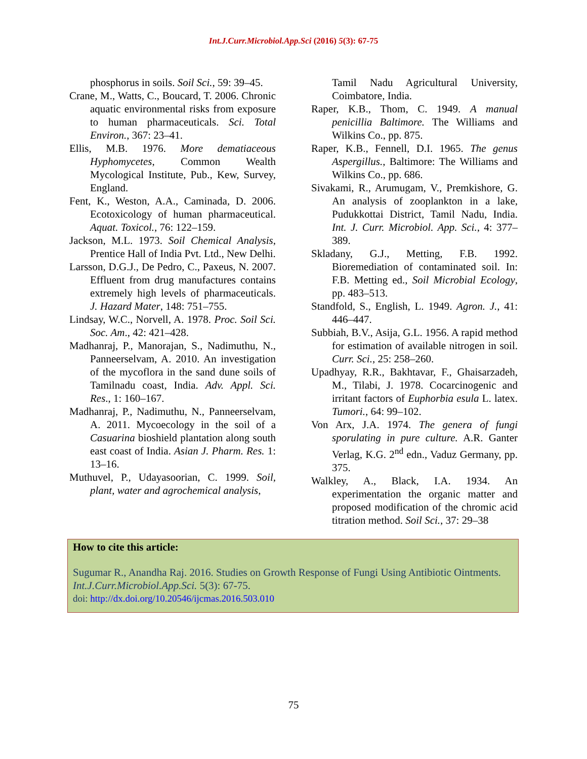Int.J.Curr.Microbiol.App.Sci (2016) 5(3): 67-75
phosphorus in soils. Soil Sci., 59: 39–45.
Crane, M., Watts, C., Boucard, T. 2006. Chronic aquatic environmental risks from exposure to human pharmaceuticals. Sci. Total Environ., 367: 23–41.
Ellis, M.B. 1976. More dematiaceous Hyphomycetes, Common Wealth Mycological Institute, Pub., Kew, Survey, England.
Fent, K., Weston, A.A., Caminada, D. 2006. Ecotoxicology of human pharmaceutical. Aquat. Toxicol., 76: 122–159.
Jackson, M.L. 1973. Soil Chemical Analysis, Prentice Hall of India Pvt. Ltd., New Delhi.
Larsson, D.G.J., De Pedro, C., Paxeus, N. 2007. Effluent from drug manufactures contains extremely high levels of pharmaceuticals. J. Hazard Mater, 148: 751–755.
Lindsay, W.C., Norvell, A. 1978. Proc. Soil Sci. Soc. Am., 42: 421–428.
Madhanraj, P., Manorajan, S., Nadimuthu, N., Panneerselvam, A. 2010. An investigation of the mycoflora in the sand dune soils of Tamilnadu coast, India. Adv. Appl. Sci. Res., 1: 160–167.
Madhanraj, P., Nadimuthu, N., Panneerselvam, A. 2011. Mycoecology in the soil of a Casuarina bioshield plantation along south east coast of India. Asian J. Pharm. Res. 1: 13–16.
Muthuvel, P., Udayasoorian, C. 1999. Soil, plant, water and agrochemical analysis,
Tamil Nadu Agricultural University, Coimbatore, India.
Raper, K.B., Thom, C. 1949. A manual penicillia Baltimore. The Williams and Wilkins Co., pp. 875.
Raper, K.B., Fennell, D.I. 1965. The genus Aspergillus., Baltimore: The Williams and Wilkins Co., pp. 686.
Sivakami, R., Arumugam, V., Premkishore, G. An analysis of zooplankton in a lake, Pudukkottai District, Tamil Nadu, India. Int. J. Curr. Microbiol. App. Sci., 4: 377–389.
Skladany, G.J., Metting, F.B. 1992. Bioremediation of contaminated soil. In: F.B. Metting ed., Soil Microbial Ecology, pp. 483–513.
Standfold, S., English, L. 1949. Agron. J., 41: 446–447.
Subbiah, B.V., Asija, G.L. 1956. A rapid method for estimation of available nitrogen in soil. Curr. Sci., 25: 258–260.
Upadhyay, R.R., Bakhtavar, F., Ghaisarzadeh, M., Tilabi, J. 1978. Cocarcinogenic and irritant factors of Euphorbia esula L. latex. Tumori., 64: 99–102.
Von Arx, J.A. 1974. The genera of fungi sporulating in pure culture. A.R. Ganter Verlag, K.G. 2<sup>nd</sup> edn., Vaduz Germany, pp. 375.
Walkley, A., Black, I.A. 1934. An experimentation the organic matter and proposed modification of the chromic acid titration method. Soil Sci., 37: 29–38
How to cite this article:
Sugumar R., Anandha Raj. 2016. Studies on Growth Response of Fungi Using Antibiotic Ointments. Int.J.Curr.Microbiol.App.Sci. 5(3): 67-75.
doi: http://dx.doi.org/10.20546/ijcmas.2016.503.010
75